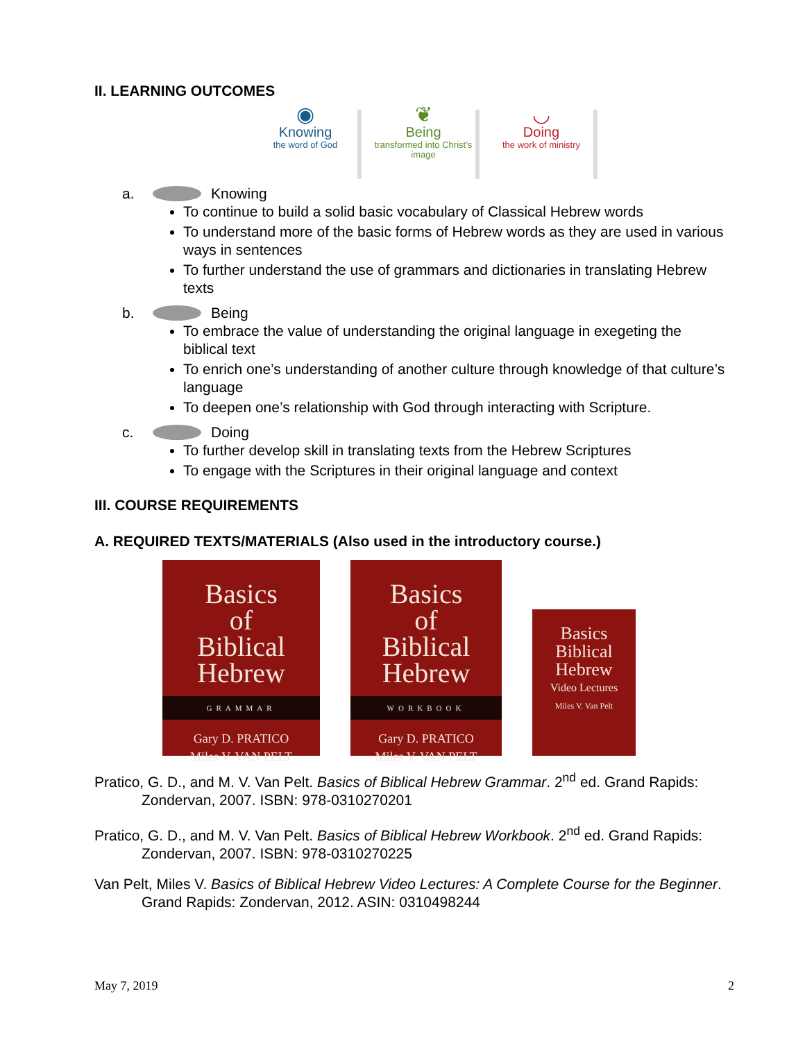II. LEARNING OUTCOMES
◉
Knowing
the word of God
❦
Being
transformed into Christ’s image
◡
Doing
the work of ministry
a. Knowing
To continue to build a solid basic vocabulary of Classical Hebrew words
To understand more of the basic forms of Hebrew words as they are used in various ways in sentences
To further understand the use of grammars and dictionaries in translating Hebrew texts
b. Being
To embrace the value of understanding the original language in exegeting the biblical text
To enrich one’s understanding of another culture through knowledge of that culture’s language
To deepen one’s relationship with God through interacting with Scripture.
c. Doing
To further develop skill in translating texts from the Hebrew Scriptures
To engage with the Scriptures in their original language and context
III. COURSE REQUIREMENTS
A. REQUIRED TEXTS/MATERIALS (Also used in the introductory course.)
Basics
of
Biblical
Hebrew
GRAMMAR
Gary D. PRATICO
Miles V. VAN PELT
Basics
of
Biblical
Hebrew
WORKBOOK
Gary D. PRATICO
Miles V. VAN PELT
Basics
Biblical
Hebrew
Video Lectures
Miles V. Van Pelt
Pratico, G. D., and M. V. Van Pelt. Basics of Biblical Hebrew Grammar. 2<sup>nd</sup> ed. Grand Rapids: Zondervan, 2007. ISBN: 978-0310270201
Pratico, G. D., and M. V. Van Pelt. Basics of Biblical Hebrew Workbook. 2<sup>nd</sup> ed. Grand Rapids: Zondervan, 2007. ISBN: 978-0310270225
Van Pelt, Miles V. Basics of Biblical Hebrew Video Lectures: A Complete Course for the Beginner. Grand Rapids: Zondervan, 2012. ASIN: 0310498244
May 7, 2019 2